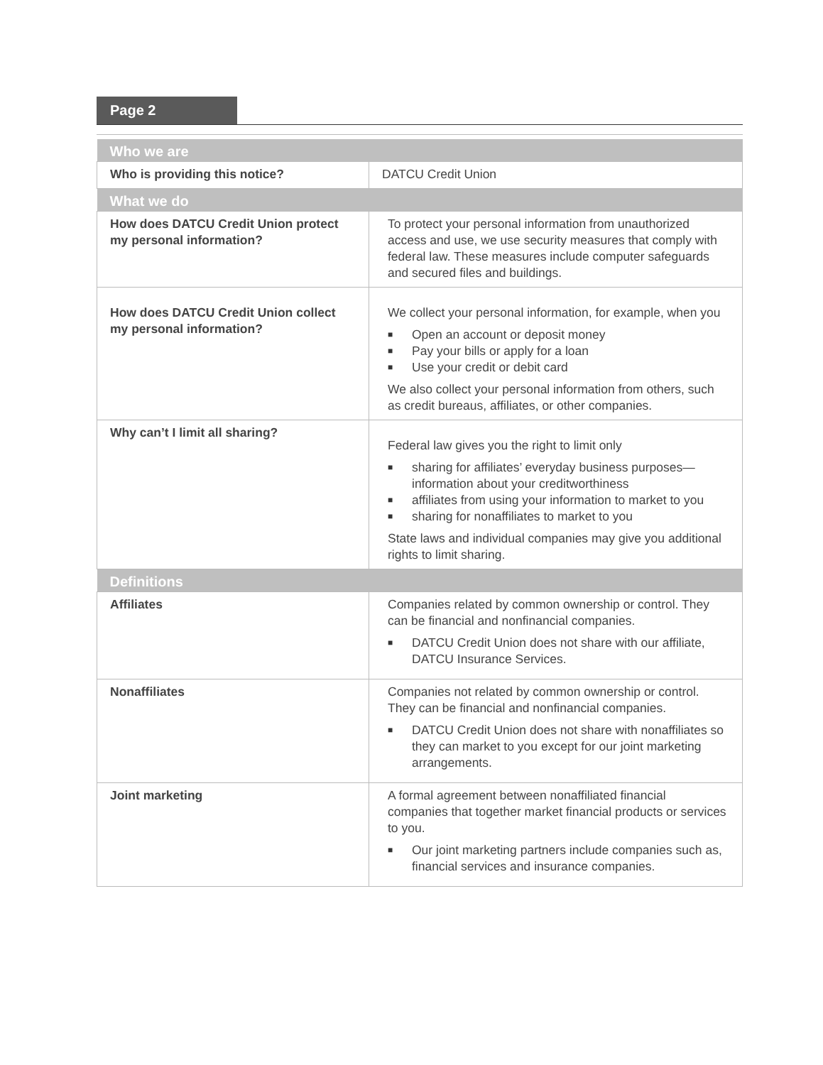Page 2
| Who we are | |
| --- | --- |
| Who is providing this notice? | DATCU Credit Union |
| What we do | |
| How does DATCU Credit Union protect my personal information? | To protect your personal information from unauthorized access and use, we use security measures that comply with federal law. These measures include computer safeguards and secured files and buildings. |
| How does DATCU Credit Union collect my personal information? | We collect your personal information, for example, when you ■ Open an account or deposit money ■ Pay your bills or apply for a loan ■ Use your credit or debit card We also collect your personal information from others, such as credit bureaus, affiliates, or other companies. |
| Why can’t I limit all sharing? | Federal law gives you the right to limit only ■ sharing for affiliates’ everyday business purposes—information about your creditworthiness ■ affiliates from using your information to market to you ■ sharing for nonaffiliates to market to you State laws and individual companies may give you additional rights to limit sharing. |
| Definitions | |
| Affiliates | Companies related by common ownership or control. They can be financial and nonfinancial companies. ■ DATCU Credit Union does not share with our affiliate, DATCU Insurance Services. |
| Nonaffiliates | Companies not related by common ownership or control. They can be financial and nonfinancial companies. ■ DATCU Credit Union does not share with nonaffiliates so they can market to you except for our joint marketing arrangements. |
| Joint marketing | A formal agreement between nonaffiliated financial companies that together market financial products or services to you. ■ Our joint marketing partners include companies such as, financial services and insurance companies. |